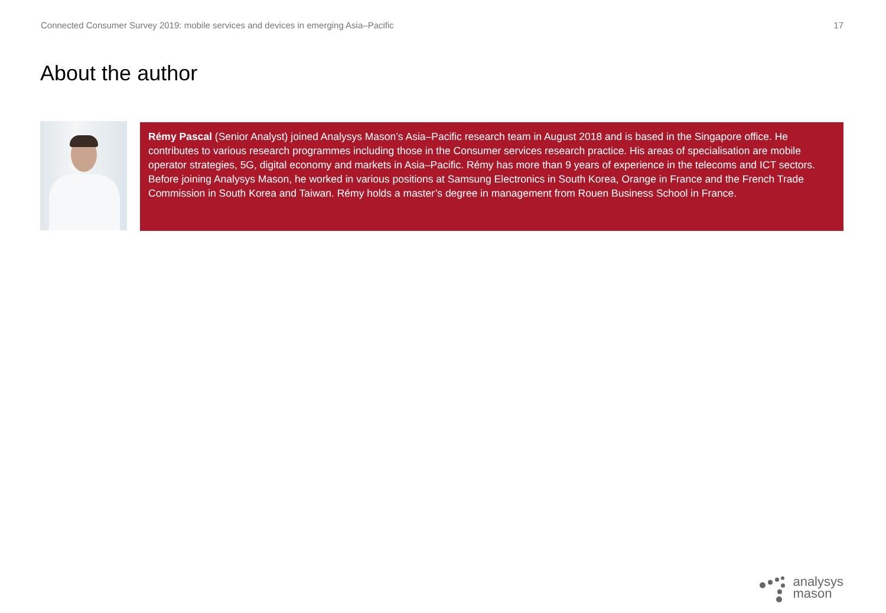Connected Consumer Survey 2019: mobile services and devices in emerging Asia–Pacific 17
About the author
Rémy Pascal (Senior Analyst) joined Analysys Mason’s Asia–Pacific research team in August 2018 and is based in the Singapore office. He contributes to various research programmes including those in the Consumer services research practice. His areas of specialisation are mobile operator strategies, 5G, digital economy and markets in Asia–Pacific. Rémy has more than 9 years of experience in the telecoms and ICT sectors. Before joining Analysys Mason, he worked in various positions at Samsung Electronics in South Korea, Orange in France and the French Trade Commission in South Korea and Taiwan. Rémy holds a master’s degree in management from Rouen Business School in France.
analysys
mason